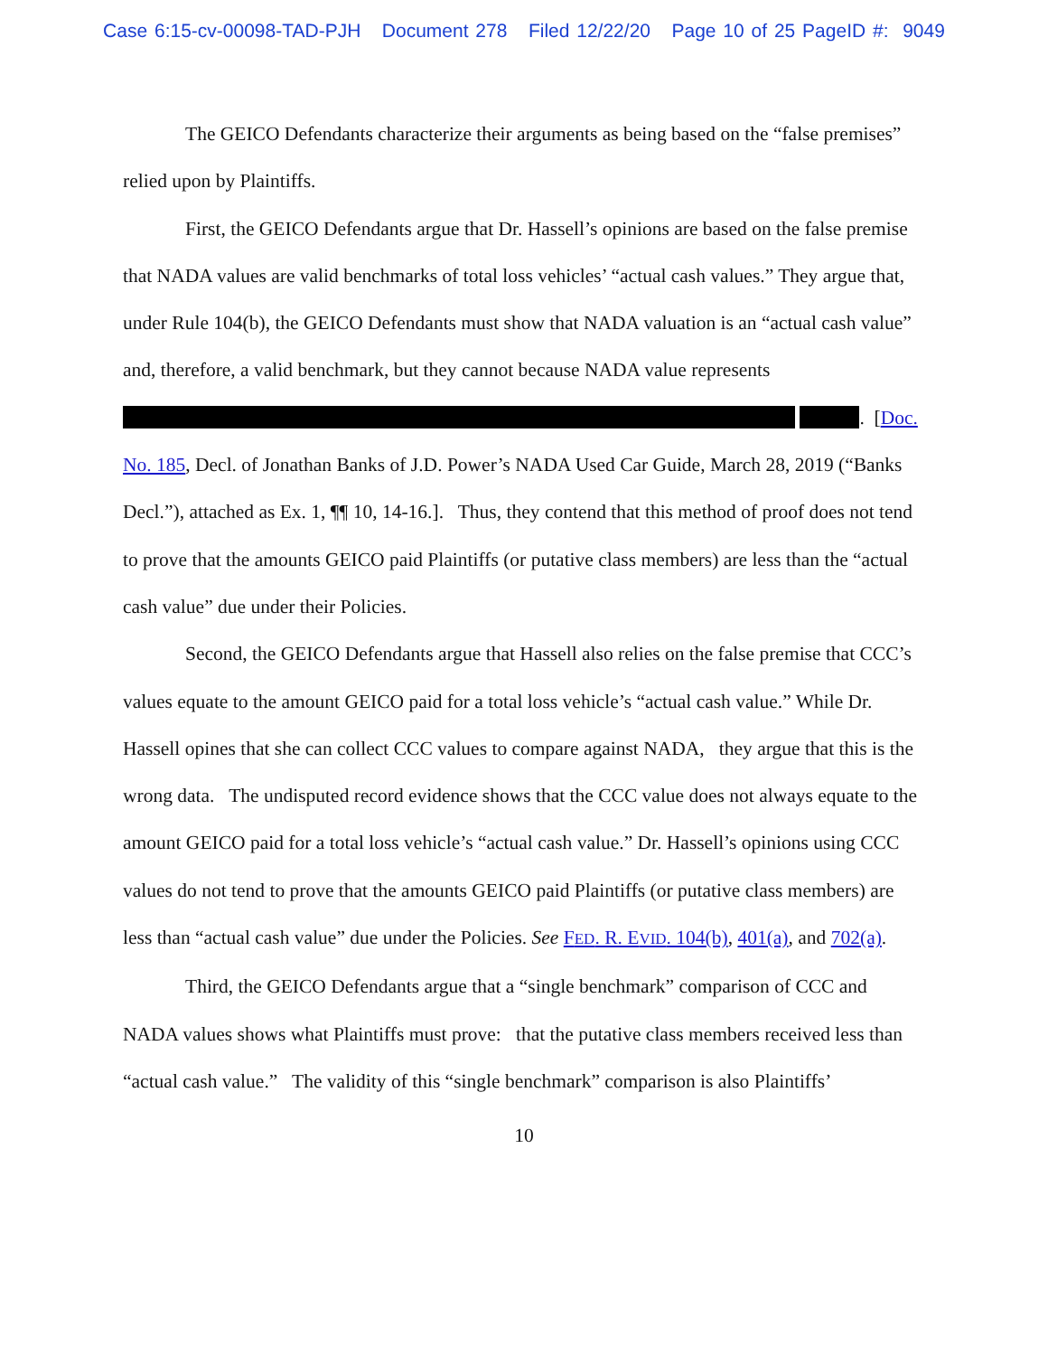Case 6:15-cv-00098-TAD-PJH Document 278 Filed 12/22/20 Page 10 of 25 PageID #: 9049
The GEICO Defendants characterize their arguments as being based on the “false premises” relied upon by Plaintiffs.
First, the GEICO Defendants argue that Dr. Hassell’s opinions are based on the false premise that NADA values are valid benchmarks of total loss vehicles’ “actual cash values.” They argue that, under Rule 104(b), the GEICO Defendants must show that NADA valuation is an “actual cash value” and, therefore, a valid benchmark, but they cannot because NADA value represents . [Doc. No. 185, Decl. of Jonathan Banks of J.D. Power’s NADA Used Car Guide, March 28, 2019 (“Banks Decl.”), attached as Ex. 1, ¶¶ 10, 14-16.]. Thus, they contend that this method of proof does not tend to prove that the amounts GEICO paid Plaintiffs (or putative class members) are less than the “actual cash value” due under their Policies.
Second, the GEICO Defendants argue that Hassell also relies on the false premise that CCC’s values equate to the amount GEICO paid for a total loss vehicle’s “actual cash value.” While Dr. Hassell opines that she can collect CCC values to compare against NADA, they argue that this is the wrong data. The undisputed record evidence shows that the CCC value does not always equate to the amount GEICO paid for a total loss vehicle’s “actual cash value.” Dr. Hassell’s opinions using CCC values do not tend to prove that the amounts GEICO paid Plaintiffs (or putative class members) are less than “actual cash value” due under the Policies. See FED. R. EVID. 104(b), 401(a), and 702(a).
Third, the GEICO Defendants argue that a “single benchmark” comparison of CCC and NADA values shows what Plaintiffs must prove: that the putative class members received less than “actual cash value.” The validity of this “single benchmark” comparison is also Plaintiffs’
10